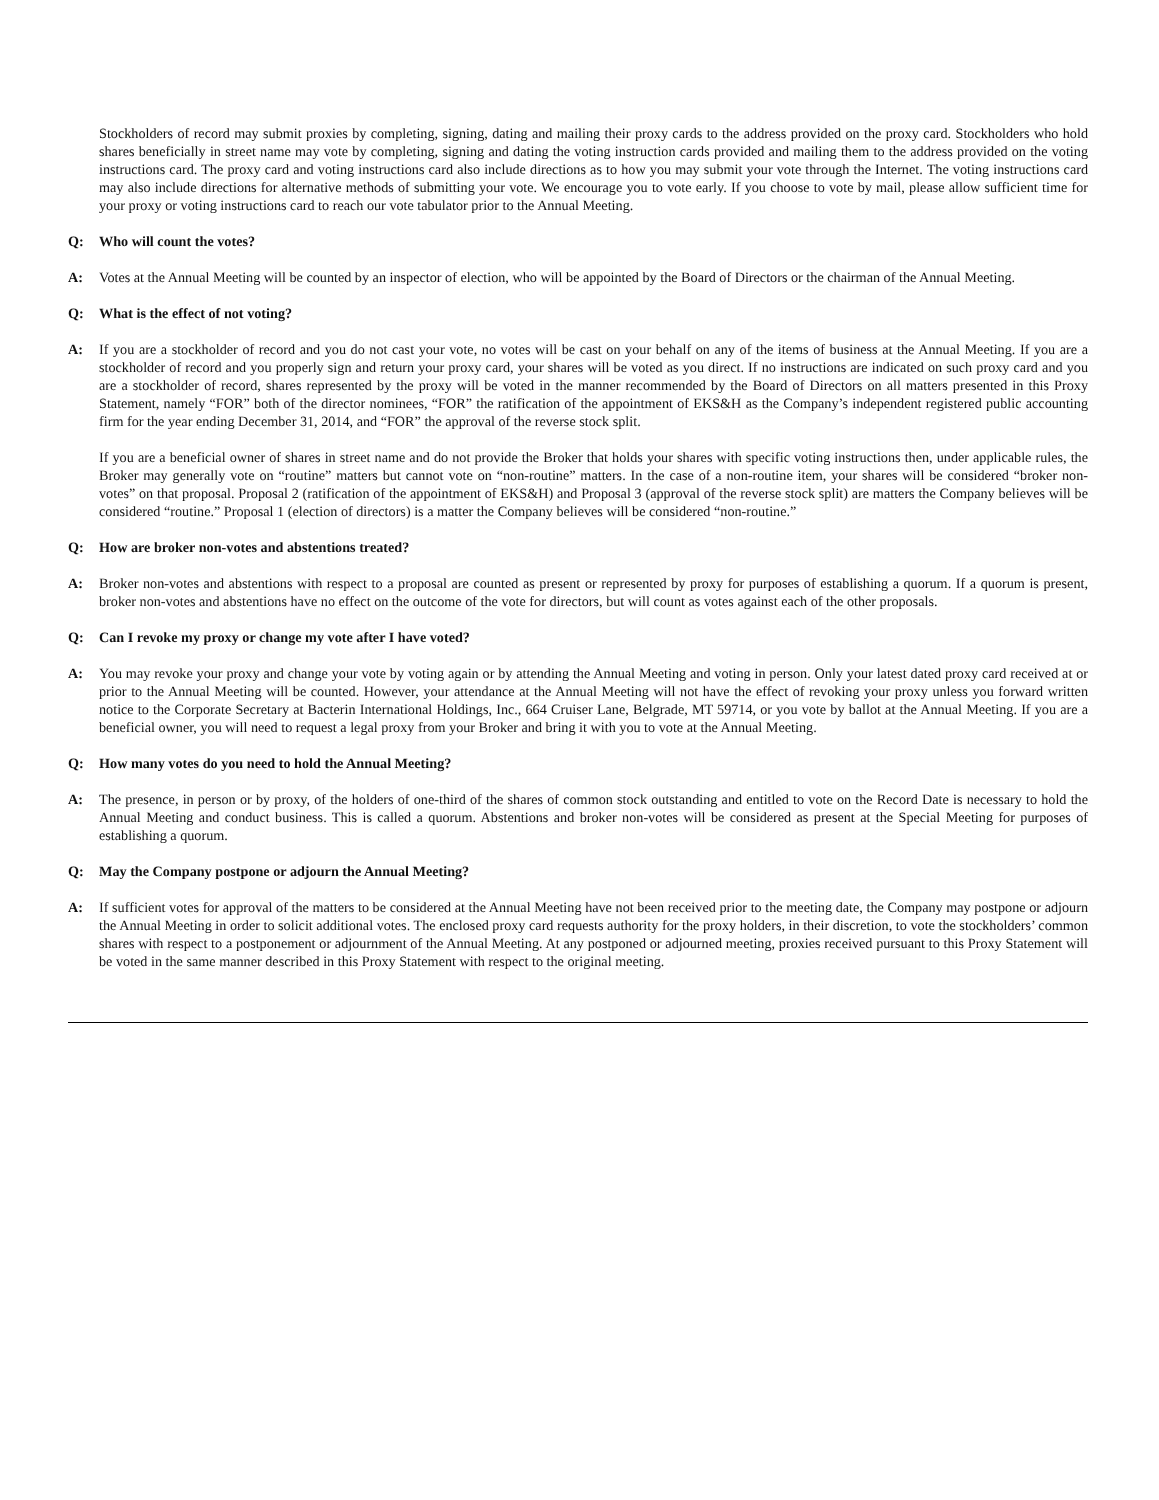Stockholders of record may submit proxies by completing, signing, dating and mailing their proxy cards to the address provided on the proxy card. Stockholders who hold shares beneficially in street name may vote by completing, signing and dating the voting instruction cards provided and mailing them to the address provided on the voting instructions card. The proxy card and voting instructions card also include directions as to how you may submit your vote through the Internet. The voting instructions card may also include directions for alternative methods of submitting your vote. We encourage you to vote early. If you choose to vote by mail, please allow sufficient time for your proxy or voting instructions card to reach our vote tabulator prior to the Annual Meeting.
Q: Who will count the votes?
A: Votes at the Annual Meeting will be counted by an inspector of election, who will be appointed by the Board of Directors or the chairman of the Annual Meeting.
Q: What is the effect of not voting?
A: If you are a stockholder of record and you do not cast your vote, no votes will be cast on your behalf on any of the items of business at the Annual Meeting. If you are a stockholder of record and you properly sign and return your proxy card, your shares will be voted as you direct. If no instructions are indicated on such proxy card and you are a stockholder of record, shares represented by the proxy will be voted in the manner recommended by the Board of Directors on all matters presented in this Proxy Statement, namely “FOR” both of the director nominees, “FOR” the ratification of the appointment of EKS&H as the Company’s independent registered public accounting firm for the year ending December 31, 2014, and “FOR” the approval of the reverse stock split.
If you are a beneficial owner of shares in street name and do not provide the Broker that holds your shares with specific voting instructions then, under applicable rules, the Broker may generally vote on “routine” matters but cannot vote on “non-routine” matters. In the case of a non-routine item, your shares will be considered “broker non-votes” on that proposal. Proposal 2 (ratification of the appointment of EKS&H) and Proposal 3 (approval of the reverse stock split) are matters the Company believes will be considered “routine.” Proposal 1 (election of directors) is a matter the Company believes will be considered “non-routine.”
Q: How are broker non-votes and abstentions treated?
A: Broker non-votes and abstentions with respect to a proposal are counted as present or represented by proxy for purposes of establishing a quorum. If a quorum is present, broker non-votes and abstentions have no effect on the outcome of the vote for directors, but will count as votes against each of the other proposals.
Q: Can I revoke my proxy or change my vote after I have voted?
A: You may revoke your proxy and change your vote by voting again or by attending the Annual Meeting and voting in person. Only your latest dated proxy card received at or prior to the Annual Meeting will be counted. However, your attendance at the Annual Meeting will not have the effect of revoking your proxy unless you forward written notice to the Corporate Secretary at Bacterin International Holdings, Inc., 664 Cruiser Lane, Belgrade, MT 59714, or you vote by ballot at the Annual Meeting. If you are a beneficial owner, you will need to request a legal proxy from your Broker and bring it with you to vote at the Annual Meeting.
Q: How many votes do you need to hold the Annual Meeting?
A: The presence, in person or by proxy, of the holders of one-third of the shares of common stock outstanding and entitled to vote on the Record Date is necessary to hold the Annual Meeting and conduct business. This is called a quorum. Abstentions and broker non-votes will be considered as present at the Special Meeting for purposes of establishing a quorum.
Q: May the Company postpone or adjourn the Annual Meeting?
A: If sufficient votes for approval of the matters to be considered at the Annual Meeting have not been received prior to the meeting date, the Company may postpone or adjourn the Annual Meeting in order to solicit additional votes. The enclosed proxy card requests authority for the proxy holders, in their discretion, to vote the stockholders’ common shares with respect to a postponement or adjournment of the Annual Meeting. At any postponed or adjourned meeting, proxies received pursuant to this Proxy Statement will be voted in the same manner described in this Proxy Statement with respect to the original meeting.